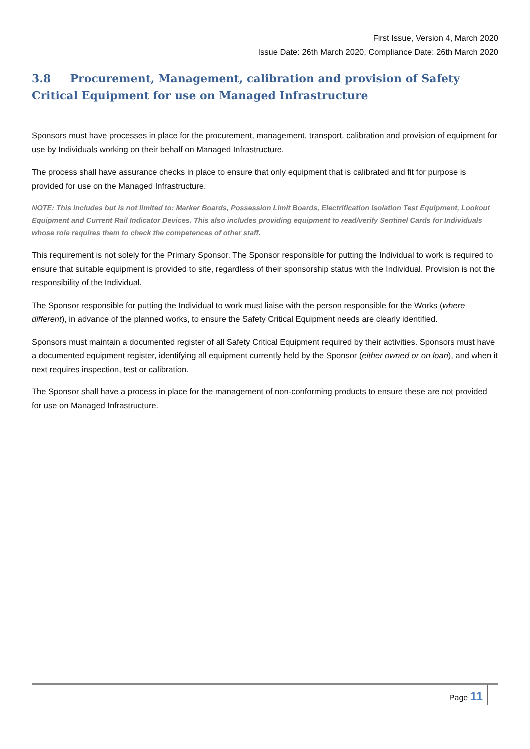First Issue, Version 4, March 2020
Issue Date: 26th March 2020, Compliance Date: 26th March 2020
3.8 Procurement, Management, calibration and provision of Safety Critical Equipment for use on Managed Infrastructure
Sponsors must have processes in place for the procurement, management, transport, calibration and provision of equipment for use by Individuals working on their behalf on Managed Infrastructure.
The process shall have assurance checks in place to ensure that only equipment that is calibrated and fit for purpose is provided for use on the Managed Infrastructure.
NOTE: This includes but is not limited to: Marker Boards, Possession Limit Boards, Electrification Isolation Test Equipment, Lookout Equipment and Current Rail Indicator Devices. This also includes providing equipment to read/verify Sentinel Cards for Individuals whose role requires them to check the competences of other staff.
This requirement is not solely for the Primary Sponsor. The Sponsor responsible for putting the Individual to work is required to ensure that suitable equipment is provided to site, regardless of their sponsorship status with the Individual. Provision is not the responsibility of the Individual.
The Sponsor responsible for putting the Individual to work must liaise with the person responsible for the Works (where different), in advance of the planned works, to ensure the Safety Critical Equipment needs are clearly identified.
Sponsors must maintain a documented register of all Safety Critical Equipment required by their activities. Sponsors must have a documented equipment register, identifying all equipment currently held by the Sponsor (either owned or on loan), and when it next requires inspection, test or calibration.
The Sponsor shall have a process in place for the management of non-conforming products to ensure these are not provided for use on Managed Infrastructure.
Page 11